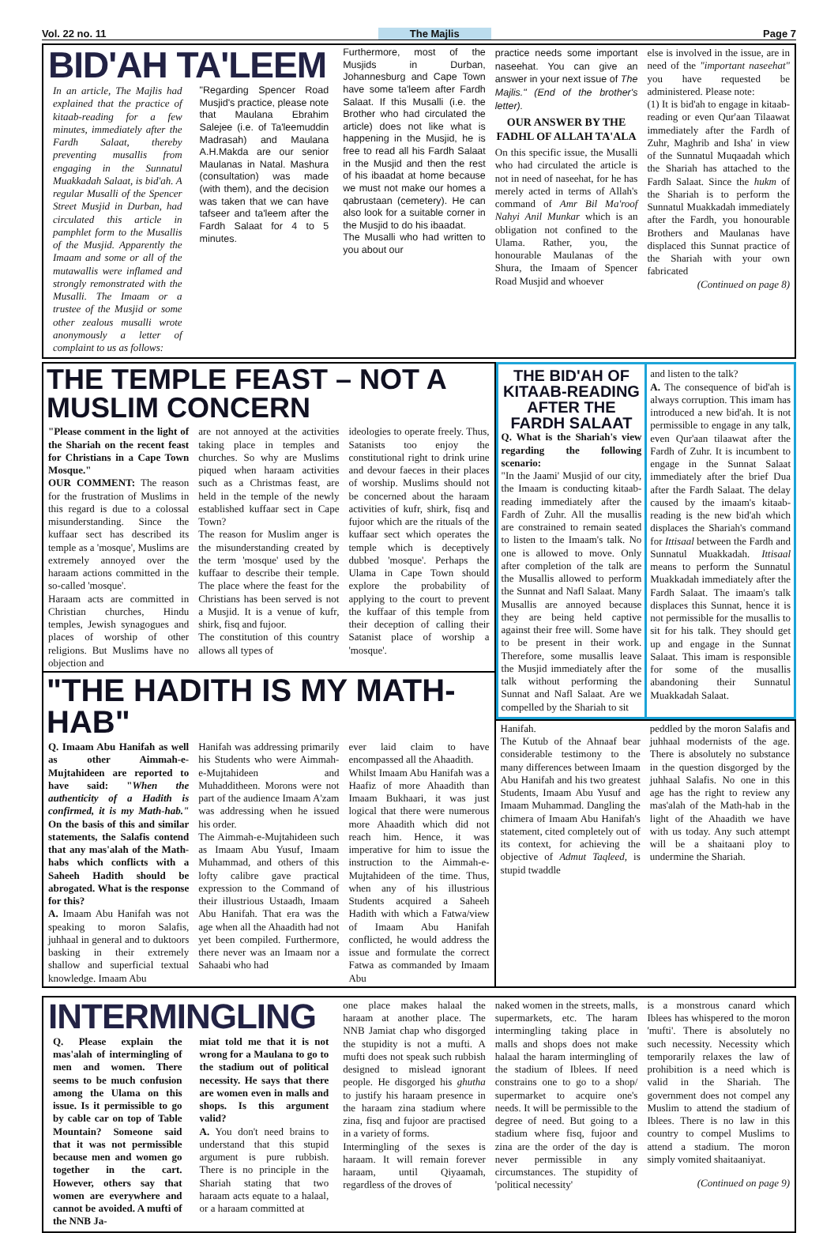Vol. 22 no. 11 The Majlis Page 7
BID'AH TA'LEEM
In an article, The Majlis had explained that the practice of kitaab-reading for a few minutes, immediately after the Fardh Salaat, thereby preventing musallis from engaging in the Sunnatul Muakkadah Salaat, is bid'ah. A regular Musalli of the Spencer Street Musjid in Durban, had circulated this article in pamphlet form to the Musallis of the Musjid. Apparently the Imaam and some or all of the mutawallis were inflamed and strongly remonstrated with the Musalli. The Imaam or a trustee of the Musjid or some other zealous musalli wrote anonymously a letter of complaint to us as follows:
"Regarding Spencer Road Musjid's practice, please note that Maulana Ebrahim Salejee (i.e. of Ta'leemuddin Madrasah) and Maulana A.H.Makda are our senior Maulanas in Natal. Mashura (consultation) was made (with them), and the decision was taken that we can have tafseer and ta'leem after the Fardh Salaat for 4 to 5 minutes.
Furthermore, most of the Musjids in Durban, Johannesburg and Cape Town have some ta'leem after Fardh Salaat. If this Musalli (i.e. the Brother who had circulated the article) does not like what is happening in the Musjid, he is free to read all his Fardh Salaat in the Musjid and then the rest of his ibaadat at home because we must not make our homes a qabrustaan (cemetery). He can also look for a suitable corner in the Musjid to do his ibaadat.
The Musalli who had written to you about our
practice needs some important naseehat. You can give an answer in your next issue of The Majlis." (End of the brother's letter).
OUR ANSWER BY THE FADHL OF ALLAH TA'ALA
On this specific issue, the Musalli who had circulated the article is not in need of naseehat, for he has merely acted in terms of Allah's command of Amr Bil Ma'roof Nahyi Anil Munkar which is an obligation not confined to the Ulama. Rather, you, the honourable Maulanas of the Shura, the Imaam of Spencer Road Musjid and whoever
else is involved in the issue, are in need of the "important naseehat" you have requested be administered. Please note:
(1) It is bid'ah to engage in kitaab-reading or even Qur'aan Tilaawat immediately after the Fardh of Zuhr, Maghrib and Isha' in view of the Sunnatul Muqaadah which the Shariah has attached to the Fardh Salaat. Since the hukm of the Shariah is to perform the Sunnatul Muakkadah immediately after the Fardh, you honourable Brothers and Maulanas have displaced this Sunnat practice of the Shariah with your own fabricated
(Continued on page 8)
THE TEMPLE FEAST – NOT A MUSLIM CONCERN
"Please comment in the light of the Shariah on the recent feast for Christians in a Cape Town Mosque."
OUR COMMENT: The reason for the frustration of Muslims in this regard is due to a colossal misunderstanding. Since the kuffaar sect has described its temple as a 'mosque', Muslims are extremely annoyed over the haraam actions committed in the so-called 'mosque'.
Haraam acts are committed in Christian churches, Hindu temples, Jewish synagogues and places of worship of other religions. But Muslims have no objection and
are not annoyed at the activities taking place in temples and churches. So why are Muslims piqued when haraam activities such as a Christmas feast, are held in the temple of the newly established kuffaar sect in Cape Town?
The reason for Muslim anger is the misunderstanding created by the term 'mosque' used by the kuffaar to describe their temple. The place where the feast for the Christians has been served is not a Musjid. It is a venue of kufr, shirk, fisq and fujoor.
The constitution of this country allows all types of
ideologies to operate freely. Thus, Satanists too enjoy the constitutional right to drink urine and devour faeces in their places of worship. Muslims should not be concerned about the haraam activities of kufr, shirk, fisq and fujoor which are the rituals of the kuffaar sect which operates the temple which is deceptively dubbed 'mosque'. Perhaps the Ulama in Cape Town should explore the probability of applying to the court to prevent the kuffaar of this temple from their deception of calling their Satanist place of worship a 'mosque'.
"THE HADITH IS MY MATH-HAB"
Q. Imaam Abu Hanifah as well as other Aimmah-e-Mujtahideen are reported to have said: "When the authenticity of a Hadith is confirmed, it is my Math-hab." On the basis of this and similar statements, the Salafis contend that any mas'alah of the Math-habs which conflicts with a Saheeh Hadith should be abrogated. What is the response for this?
A. Imaam Abu Hanifah was not speaking to moron Salafis, juhhaal in general and to duktoors basking in their extremely shallow and superficial textual knowledge. Imaam Abu
Hanifah was addressing primarily his Students who were Aimmah-e-Mujtahideen and Muhadditheen. Morons were not part of the audience Imaam A'zam was addressing when he issued his order.
The Aimmah-e-Mujtahideen such as Imaam Abu Yusuf, Imaam Muhammad, and others of this lofty calibre gave practical expression to the Command of their illustrious Ustaadh, Imaam Abu Hanifah. That era was the age when all the Ahaadith had not yet been compiled. Furthermore, there never was an Imaam nor a Sahaabi who had
ever laid claim to have encompassed all the Ahaadith.
Whilst Imaam Abu Hanifah was a Haafiz of more Ahaadith than Imaam Bukhaari, it was just logical that there were numerous more Ahaadith which did not reach him. Hence, it was imperative for him to issue the instruction to the Aimmah-e-Mujtahideen of the time. Thus, when any of his illustrious Students acquired a Saheeh Hadith with which a Fatwa/view of Imaam Abu Hanifah conflicted, he would address the issue and formulate the correct Fatwa as commanded by Imaam Abu
THE BID'AH OF KITAAB-READING AFTER THE FARDH SALAAT
Q. What is the Shariah's view regarding the following scenario:
"In the Jaami' Musjid of our city, the Imaam is conducting kitaab-reading immediately after the Fardh of Zuhr. All the musallis are constrained to remain seated to listen to the Imaam's talk. No one is allowed to move. Only after completion of the talk are the Musallis allowed to perform the Sunnat and Nafl Salaat. Many Musallis are annoyed because they are being held captive against their free will. Some have to be present in their work. Therefore, some musallis leave the Musjid immediately after the talk without performing the Sunnat and Nafl Salaat. Are we compelled by the Shariah to sit
and listen to the talk?
A. The consequence of bid'ah is always corruption. This imam has introduced a new bid'ah. It is not permissible to engage in any talk, even Qur'aan tilaawat after the Fardh of Zuhr. It is incumbent to engage in the Sunnat Salaat immediately after the brief Dua after the Fardh Salaat. The delay caused by the imaam's kitaab-reading is the new bid'ah which displaces the Shariah's command for Ittisaal between the Fardh and Sunnatul Muakkadah. Ittisaal means to perform the Sunnatul Muakkadah immediately after the Fardh Salaat. The imaam's talk displaces this Sunnat, hence it is not permissible for the musallis to sit for his talk. They should get up and engage in the Sunnat Salaat. This imam is responsible for some of the musallis abandoning their Sunnatul Muakkadah Salaat.
Hanifah.
The Kutub of the Ahnaaf bear considerable testimony to the many differences between Imaam Abu Hanifah and his two greatest Students, Imaam Abu Yusuf and Imaam Muhammad. Dangling the chimera of Imaam Abu Hanifah's statement, cited completely out of its context, for achieving the objective of Admut Taqleed, is stupid twaddle
peddled by the moron Salafis and juhhaal modernists of the age. There is absolutely no substance in the question disgorged by the juhhaal Salafis. No one in this age has the right to review any mas'alah of the Math-hab in the light of the Ahaadith we have with us today. Any such attempt will be a shaitaani ploy to undermine the Shariah.
INTERMINGLING
Q. Please explain the mas'alah of intermingling of men and women. There seems to be much confusion among the Ulama on this issue. Is it permissible to go by cable car on top of Table Mountain? Someone said that it was not permissible because men and women go together in the cart. However, others say that women are everywhere and cannot be avoided. A mufti of the NNB Ja-
miat told me that it is not wrong for a Maulana to go to the stadium out of political necessity. He says that there are women even in malls and shops. Is this argument valid?
A. You don't need brains to understand that this stupid argument is pure rubbish. There is no principle in the Shariah stating that two haraam acts equate to a halaal, or a haraam committed at
one place makes halaal the haraam at another place. The NNB Jamiat chap who disgorged the stupidity is not a mufti. A mufti does not speak such rubbish designed to mislead ignorant people. He disgorged his ghutha to justify his haraam presence in the haraam zina stadium where zina, fisq and fujoor are practised in a variety of forms.
Intermingling of the sexes is haraam. It will remain forever haraam, until Qiyaamah, regardless of the droves of
naked women in the streets, malls, supermarkets, etc. The haram intermingling taking place in malls and shops does not make halaal the haram intermingling of the stadium of Iblees. If need constrains one to go to a shop/ supermarket to acquire one's needs. It will be permissible to the degree of need. But going to a stadium where fisq, fujoor and zina are the order of the day is never permissible in any circumstances. The stupidity of 'political necessity'
is a monstrous canard which Iblees has whispered to the moron 'mufti'. There is absolutely no such necessity. Necessity which temporarily relaxes the law of prohibition is a need which is valid in the Shariah. The government does not compel any Muslim to attend the stadium of Iblees. There is no law in this country to compel Muslims to attend a stadium. The moron simply vomited shaitaaniyat.
(Continued on page 9)